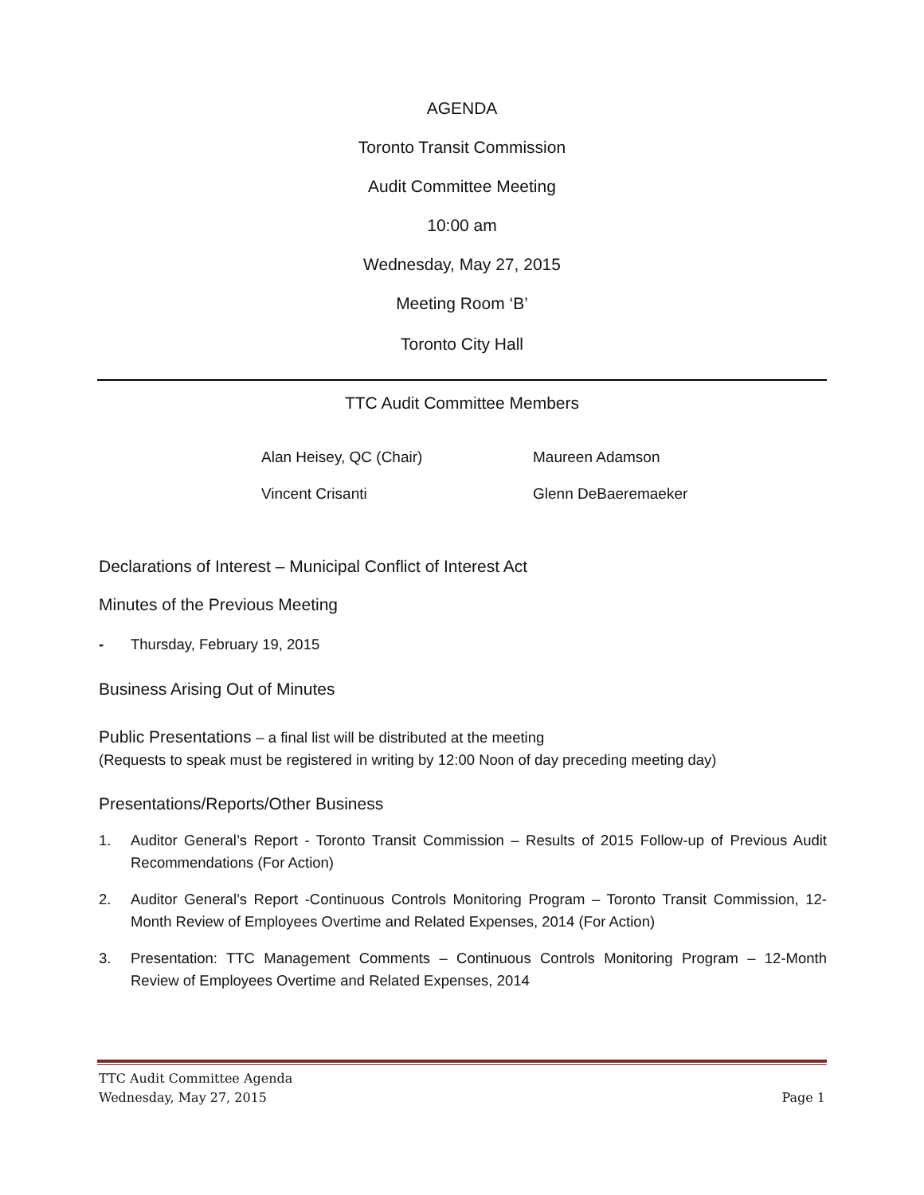AGENDA
Toronto Transit Commission
Audit Committee Meeting
10:00 am
Wednesday, May 27, 2015
Meeting Room ‘B’
Toronto City Hall
TTC Audit Committee Members
Alan Heisey, QC (Chair) Maureen Adamson Vincent Crisanti Glenn DeBaeremaeker
Declarations of Interest – Municipal Conflict of Interest Act
Minutes of the Previous Meeting
- Thursday, February 19, 2015
Business Arising Out of Minutes
Public Presentations – a final list will be distributed at the meeting
(Requests to speak must be registered in writing by 12:00 Noon of day preceding meeting day)
Presentations/Reports/Other Business
1. Auditor General’s Report - Toronto Transit Commission – Results of 2015 Follow-up of Previous Audit Recommendations (For Action)
2. Auditor General’s Report -Continuous Controls Monitoring Program – Toronto Transit Commission, 12-Month Review of Employees Overtime and Related Expenses, 2014 (For Action)
3. Presentation: TTC Management Comments – Continuous Controls Monitoring Program – 12-Month Review of Employees Overtime and Related Expenses, 2014
TTC Audit Committee Agenda
Wednesday, May 27, 2015 Page 1